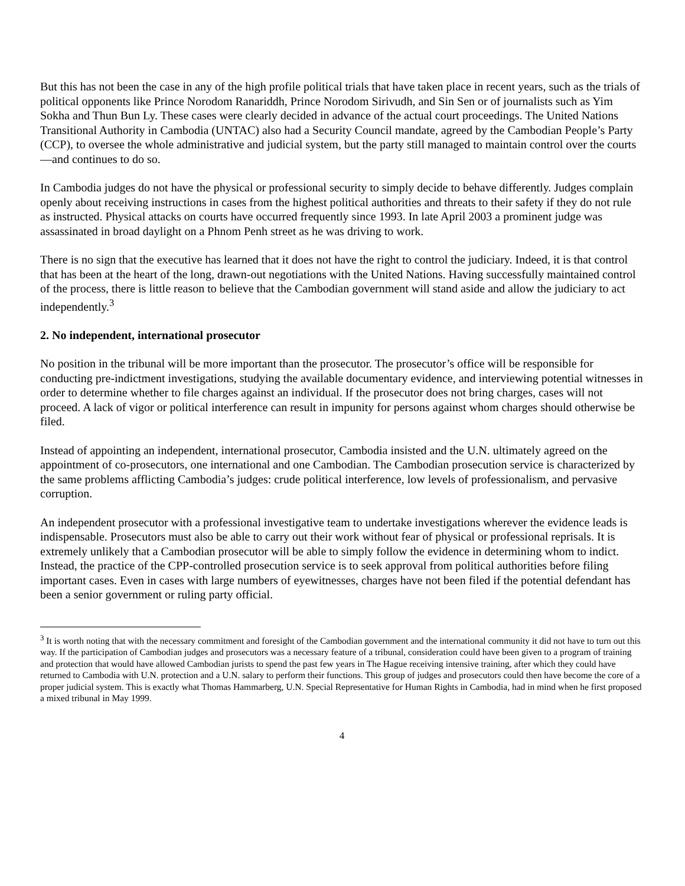But this has not been the case in any of the high profile political trials that have taken place in recent years, such as the trials of political opponents like Prince Norodom Ranariddh, Prince Norodom Sirivudh, and Sin Sen or of journalists such as Yim Sokha and Thun Bun Ly. These cases were clearly decided in advance of the actual court proceedings. The United Nations Transitional Authority in Cambodia (UNTAC) also had a Security Council mandate, agreed by the Cambodian People’s Party (CCP), to oversee the whole administrative and judicial system, but the party still managed to maintain control over the courts—and continues to do so.
In Cambodia judges do not have the physical or professional security to simply decide to behave differently. Judges complain openly about receiving instructions in cases from the highest political authorities and threats to their safety if they do not rule as instructed. Physical attacks on courts have occurred frequently since 1993. In late April 2003 a prominent judge was assassinated in broad daylight on a Phnom Penh street as he was driving to work.
There is no sign that the executive has learned that it does not have the right to control the judiciary. Indeed, it is that control that has been at the heart of the long, drawn-out negotiations with the United Nations. Having successfully maintained control of the process, there is little reason to believe that the Cambodian government will stand aside and allow the judiciary to act independently.<sup>3</sup>
2. No independent, international prosecutor
No position in the tribunal will be more important than the prosecutor. The prosecutor’s office will be responsible for conducting pre-indictment investigations, studying the available documentary evidence, and interviewing potential witnesses in order to determine whether to file charges against an individual. If the prosecutor does not bring charges, cases will not proceed. A lack of vigor or political interference can result in impunity for persons against whom charges should otherwise be filed.
Instead of appointing an independent, international prosecutor, Cambodia insisted and the U.N. ultimately agreed on the appointment of co-prosecutors, one international and one Cambodian. The Cambodian prosecution service is characterized by the same problems afflicting Cambodia’s judges: crude political interference, low levels of professionalism, and pervasive corruption.
An independent prosecutor with a professional investigative team to undertake investigations wherever the evidence leads is indispensable. Prosecutors must also be able to carry out their work without fear of physical or professional reprisals. It is extremely unlikely that a Cambodian prosecutor will be able to simply follow the evidence in determining whom to indict. Instead, the practice of the CPP-controlled prosecution service is to seek approval from political authorities before filing important cases. Even in cases with large numbers of eyewitnesses, charges have not been filed if the potential defendant has been a senior government or ruling party official.
<sup>3</sup> It is worth noting that with the necessary commitment and foresight of the Cambodian government and the international community it did not have to turn out this way. If the participation of Cambodian judges and prosecutors was a necessary feature of a tribunal, consideration could have been given to a program of training and protection that would have allowed Cambodian jurists to spend the past few years in The Hague receiving intensive training, after which they could have returned to Cambodia with U.N. protection and a U.N. salary to perform their functions. This group of judges and prosecutors could then have become the core of a proper judicial system. This is exactly what Thomas Hammarberg, U.N. Special Representative for Human Rights in Cambodia, had in mind when he first proposed a mixed tribunal in May 1999.
4